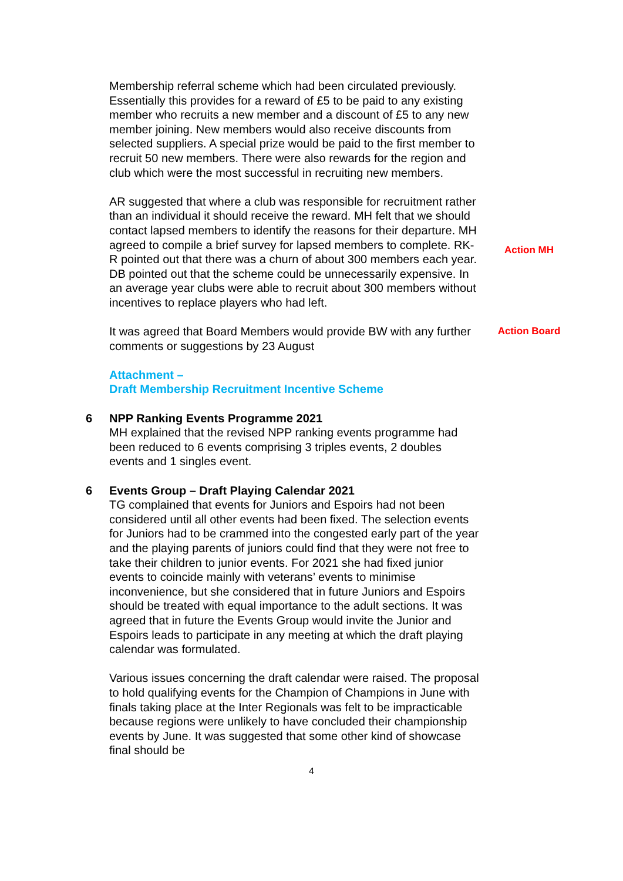Membership referral scheme which had been circulated previously. Essentially this provides for a reward of £5 to be paid to any existing member who recruits a new member and a discount of £5 to any new member joining. New members would also receive discounts from selected suppliers. A special prize would be paid to the first member to recruit 50 new members. There were also rewards for the region and club which were the most successful in recruiting new members.
AR suggested that where a club was responsible for recruitment rather than an individual it should receive the reward. MH felt that we should contact lapsed members to identify the reasons for their departure. MH agreed to compile a brief survey for lapsed members to complete. RK-R pointed out that there was a churn of about 300 members each year. DB pointed out that the scheme could be unnecessarily expensive. In an average year clubs were able to recruit about 300 members without incentives to replace players who had left.
Action MH
It was agreed that Board Members would provide BW with any further comments or suggestions by 23 August
Action Board
Attachment –
Draft Membership Recruitment Incentive Scheme
6 NPP Ranking Events Programme 2021
MH explained that the revised NPP ranking events programme had been reduced to 6 events comprising 3 triples events, 2 doubles events and 1 singles event.
6 Events Group – Draft Playing Calendar 2021
TG complained that events for Juniors and Espoirs had not been considered until all other events had been fixed. The selection events for Juniors had to be crammed into the congested early part of the year and the playing parents of juniors could find that they were not free to take their children to junior events. For 2021 she had fixed junior events to coincide mainly with veterans’ events to minimise inconvenience, but she considered that in future Juniors and Espoirs should be treated with equal importance to the adult sections. It was agreed that in future the Events Group would invite the Junior and Espoirs leads to participate in any meeting at which the draft playing calendar was formulated.
Various issues concerning the draft calendar were raised. The proposal to hold qualifying events for the Champion of Champions in June with finals taking place at the Inter Regionals was felt to be impracticable because regions were unlikely to have concluded their championship events by June. It was suggested that some other kind of showcase final should be
4